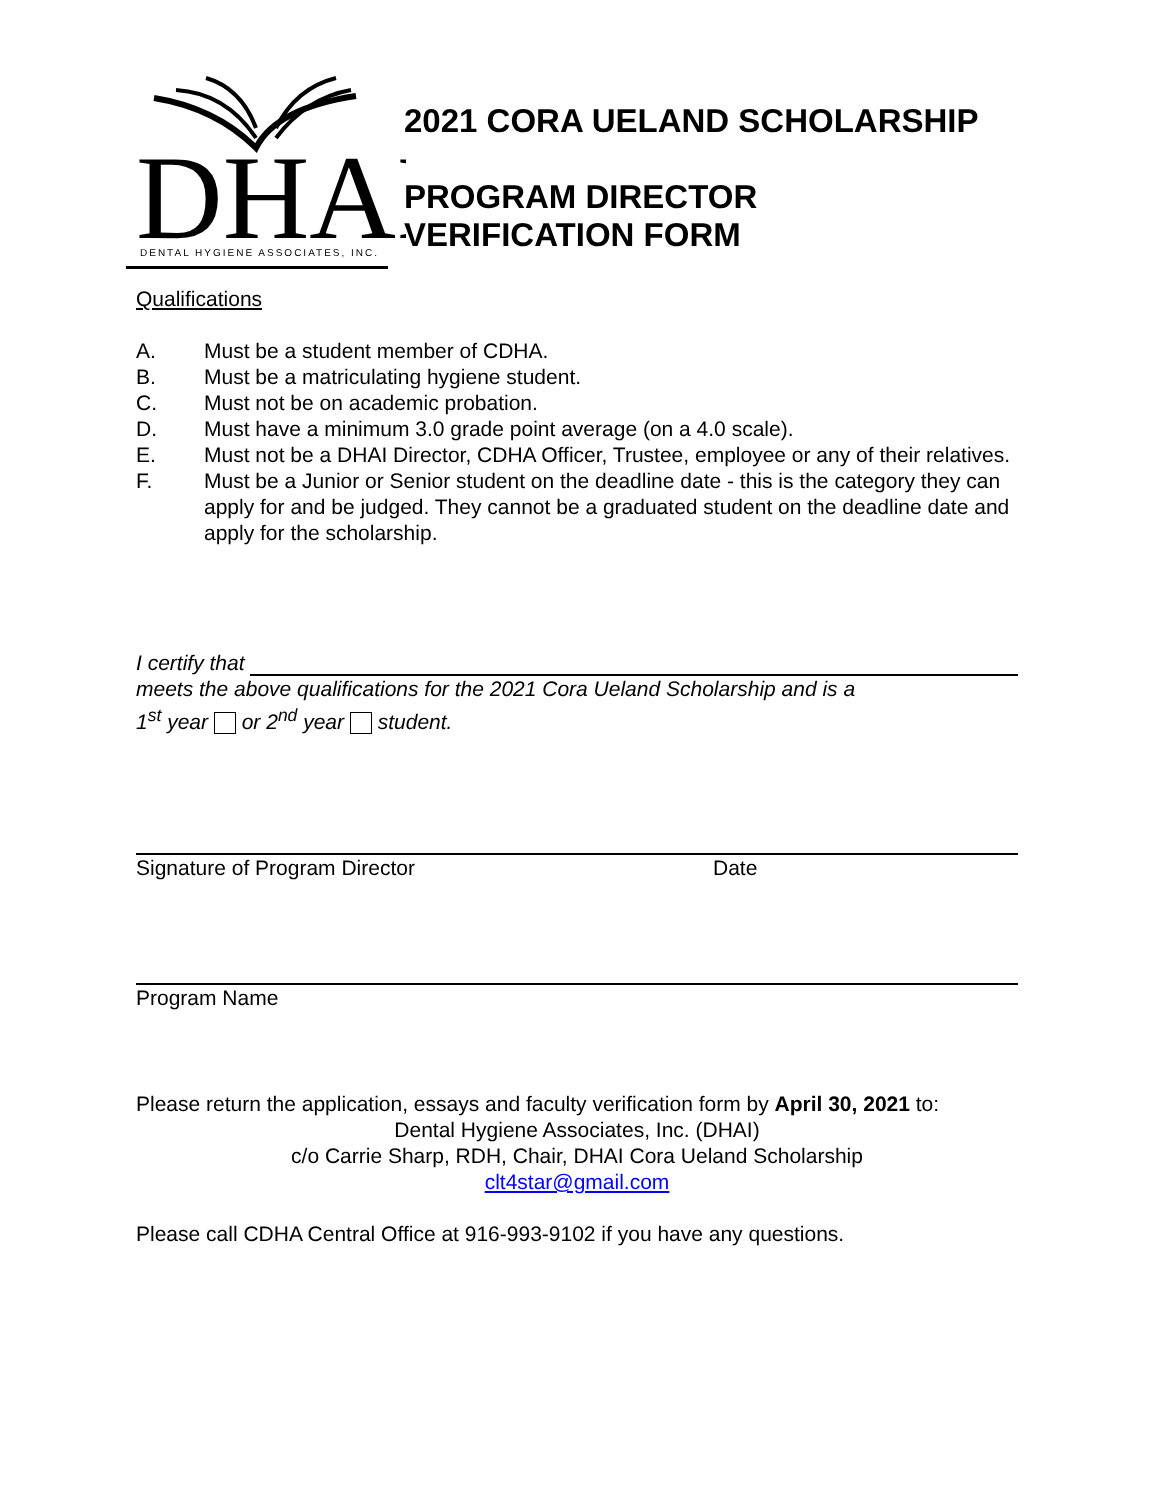DHAI
DENTAL HYGIENE ASSOCIATES, INC.
2021 CORA UELAND SCHOLARSHIP
PROGRAM DIRECTOR
VERIFICATION FORM
Qualifications
A. Must be a student member of CDHA.
B. Must be a matriculating hygiene student.
C. Must not be on academic probation.
D. Must have a minimum 3.0 grade point average (on a 4.0 scale).
E. Must not be a DHAI Director, CDHA Officer, Trustee, employee or any of their relatives.
F. Must be a Junior or Senior student on the deadline date - this is the category they can apply for and be judged. They cannot be a graduated student on the deadline date and apply for the scholarship.
I certify that
meets the above qualifications for the 2021 Cora Ueland Scholarship and is a
1<sup>st</sup> year or 2<sup>nd</sup> year student.
Signature of Program Director Date
Program Name
Please return the application, essays and faculty verification form by April 30, 2021 to:
Dental Hygiene Associates, Inc. (DHAI)
c/o Carrie Sharp, RDH, Chair, DHAI Cora Ueland Scholarship
clt4star@gmail.com
Please call CDHA Central Office at 916-993-9102 if you have any questions.